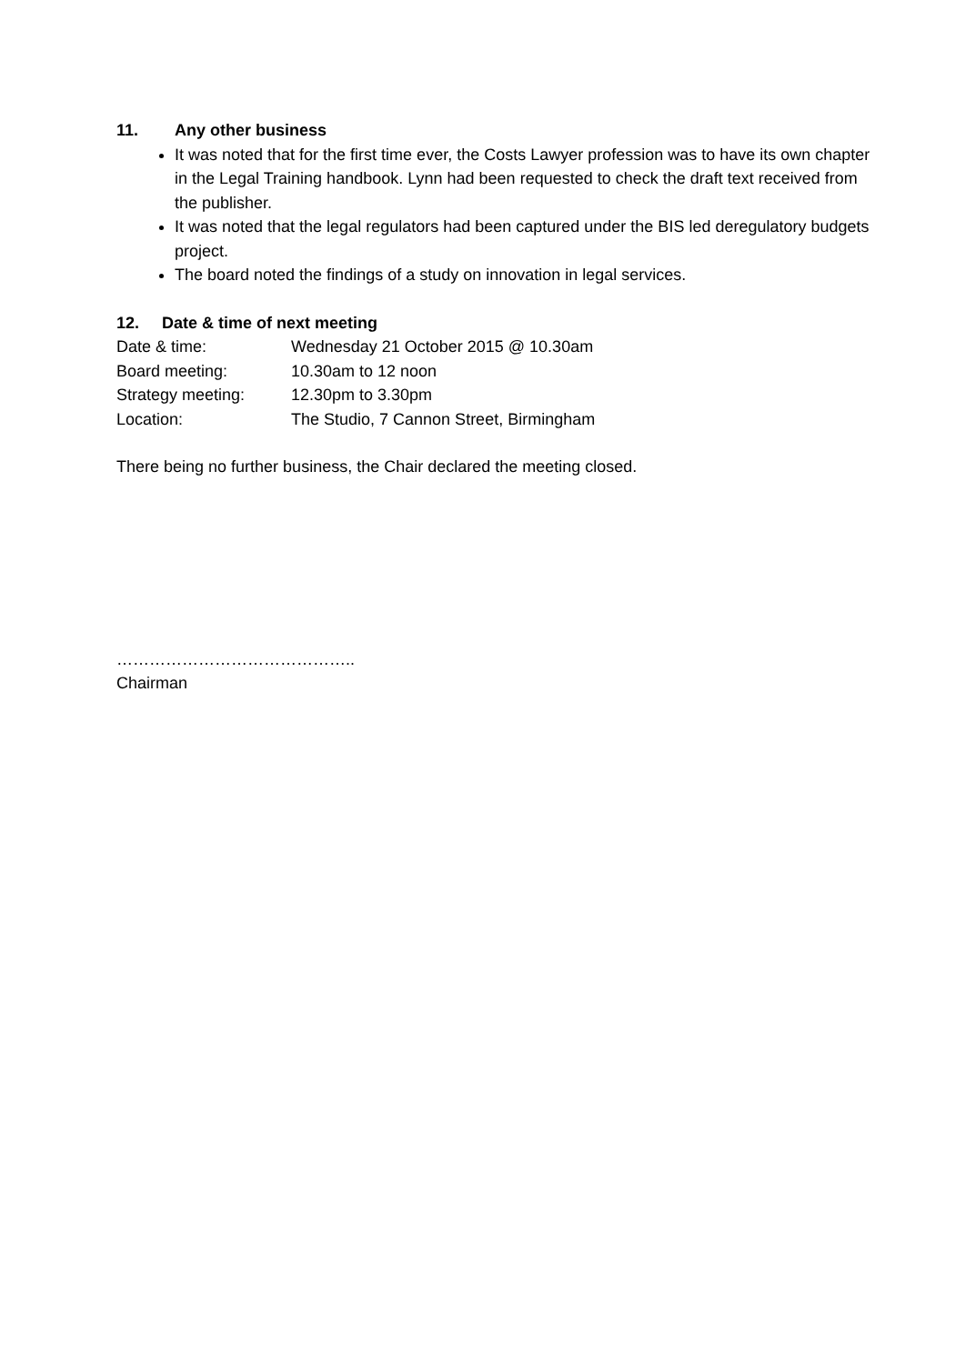11. Any other business
It was noted that for the first time ever, the Costs Lawyer profession was to have its own chapter in the Legal Training handbook. Lynn had been requested to check the draft text received from the publisher.
It was noted that the legal regulators had been captured under the BIS led deregulatory budgets project.
The board noted the findings of a study on innovation in legal services.
12. Date & time of next meeting
Date & time: Wednesday 21 October 2015 @ 10.30am
Board meeting: 10.30am to 12 noon
Strategy meeting: 12.30pm to 3.30pm
Location: The Studio, 7 Cannon Street, Birmingham
There being no further business, the Chair declared the meeting closed.
……………………………………..
Chairman